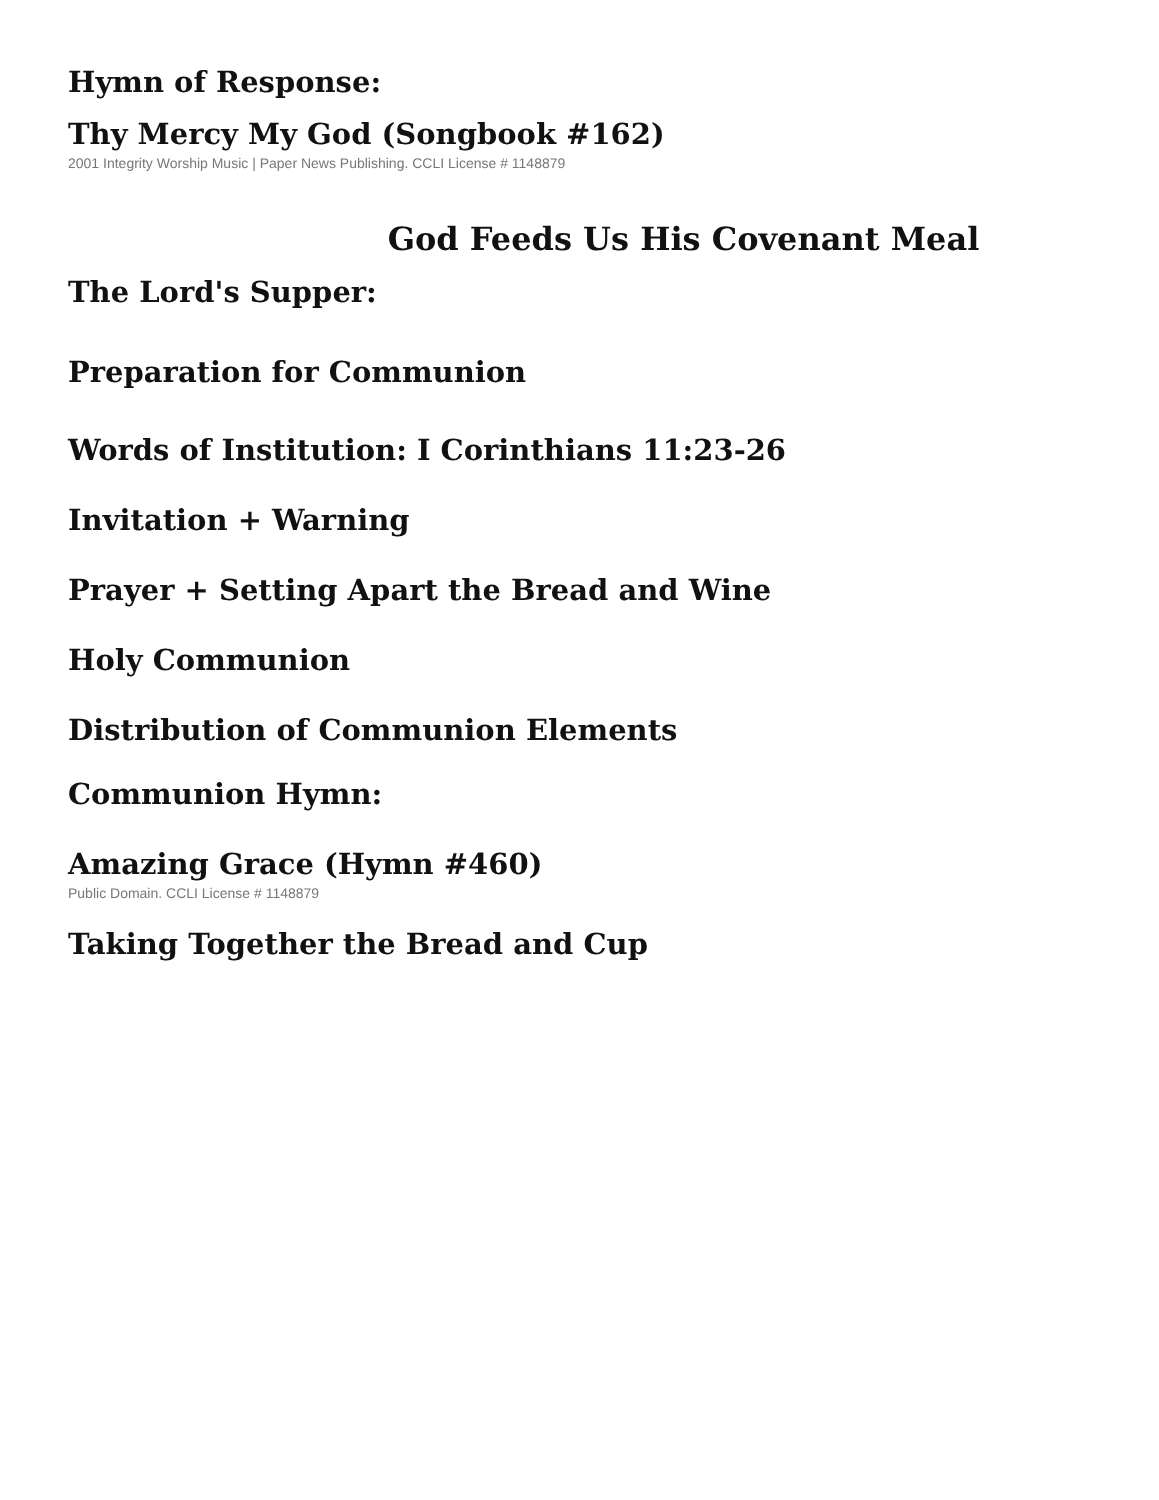Hymn of Response:
Thy Mercy My God (Songbook #162)
2001 Integrity Worship Music | Paper News Publishing. CCLI License # 1148879
God Feeds Us His Covenant Meal
The Lord's Supper:
Preparation for Communion
Words of Institution: I Corinthians 11:23-26
Invitation + Warning
Prayer + Setting Apart the Bread and Wine
Holy Communion
Distribution of Communion Elements
Communion Hymn:
Amazing Grace (Hymn #460)
Public Domain. CCLI License # 1148879
Taking Together the Bread and Cup